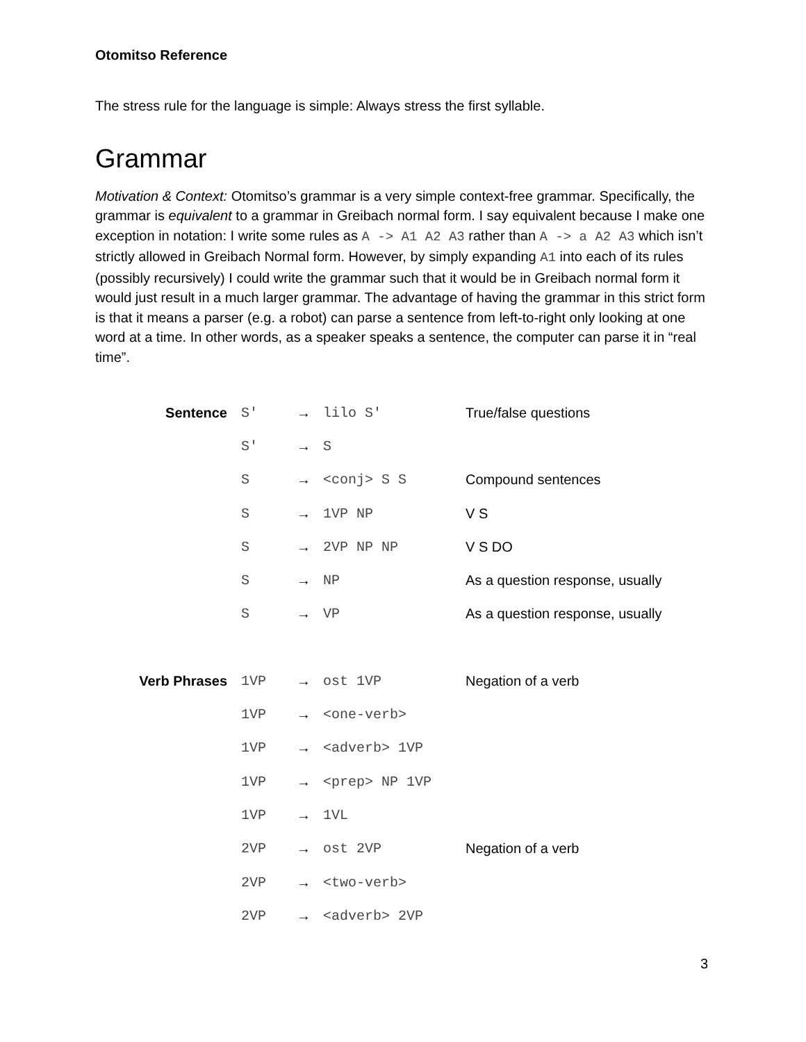Otomitso Reference
The stress rule for the language is simple: Always stress the first syllable.
Grammar
Motivation & Context: Otomitso’s grammar is a very simple context-free grammar. Specifically, the grammar is equivalent to a grammar in Greibach normal form. I say equivalent because I make one exception in notation: I write some rules as A -> A1 A2 A3 rather than A -> a A2 A3 which isn’t strictly allowed in Greibach Normal form. However, by simply expanding A1 into each of its rules (possibly recursively) I could write the grammar such that it would be in Greibach normal form it would just result in a much larger grammar. The advantage of having the grammar in this strict form is that it means a parser (e.g. a robot) can parse a sentence from left-to-right only looking at one word at a time. In other words, as a speaker speaks a sentence, the computer can parse it in “real time”.
| Sentence | S′ | → | lilo S′ | True/false questions |
| | S′ | → | S | |
| | S | → | <conj> S S | Compound sentences |
| | S | → | 1VP NP | V S |
| | S | → | 2VP NP NP | V S DO |
| | S | → | NP | As a question response, usually |
| | S | → | VP | As a question response, usually |
| Verb Phrases | 1VP | → | ost 1VP | Negation of a verb |
| | 1VP | → | <one-verb> | |
| | 1VP | → | <adverb> 1VP | |
| | 1VP | → | <prep> NP 1VP | |
| | 1VP | → | 1VL | |
| | 2VP | → | ost 2VP | Negation of a verb |
| | 2VP | → | <two-verb> | |
| | 2VP | → | <adverb> 2VP | |
3